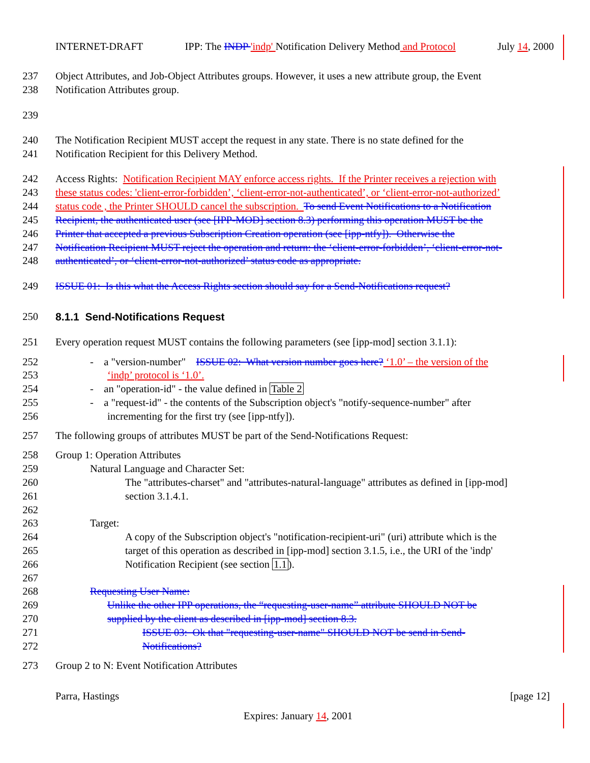INTERNET-DRAFT IPP: The INDP 'indp' Notification Delivery Method and Protocol July 14, 2000
237 Object Attributes, and Job-Object Attributes groups. However, it uses a new attribute group, the Event
238 Notification Attributes group.
239
240 The Notification Recipient MUST accept the request in any state. There is no state defined for the
241 Notification Recipient for this Delivery Method.
242 Access Rights: Notification Recipient MAY enforce access rights. If the Printer receives a rejection with
243 these status codes: 'client-error-forbidden’, ‘client-error-not-authenticated’, or ‘client-error-not-authorized’
244 status code , the Printer SHOULD cancel the subscription. To send Event Notifications to a Notification
245 Recipient, the authenticated user (see [IPP-MOD] section 8.3) performing this operation MUST be the
246 Printer that accepted a previous Subscription Creation operation (see [ipp-ntfy]). Otherwise the
247 Notification Recipient MUST reject the operation and return: the ‘client-error-forbidden’, ‘client-error-not-
248 authenticated’, or ‘client-error-not-authorized’ status code as appropriate.
249 ISSUE 01: Is this what the Access Rights section should say for a Send-Notifications request?
250 8.1.1 Send-Notifications Request
251 Every operation request MUST contains the following parameters (see [ipp-mod] section 3.1.1):
252 - a "version-number" ISSUE 02: What version number goes here? ‘1.0’ – the version of the
253 ‘indp’ protocol is ‘1.0’.
254 - an "operation-id" - the value defined in Table 2
255 - a "request-id" - the contents of the Subscription object's "notify-sequence-number" after
256 incrementing for the first try (see [ipp-ntfy]).
257 The following groups of attributes MUST be part of the Send-Notifications Request:
258 Group 1: Operation Attributes
259 Natural Language and Character Set:
260 The "attributes-charset" and "attributes-natural-language" attributes as defined in [ipp-mod]
261 section 3.1.4.1.
262
263 Target:
264 A copy of the Subscription object's "notification-recipient-uri" (uri) attribute which is the
265 target of this operation as described in [ipp-mod] section 3.1.5, i.e., the URI of the 'indp'
266 Notification Recipient (see section 1.1).
267
268 Requesting User Name:
269 Unlike the other IPP operations, the “requesting-user-name” attribute SHOULD NOT be
270 supplied by the client as described in [ipp-mod] section 8.3.
271 ISSUE 03: Ok that "requesting-user-name" SHOULD NOT be send in Send-
272 Notifications?
273 Group 2 to N: Event Notification Attributes
Parra, Hastings [page 12]
Expires: January 14, 2001